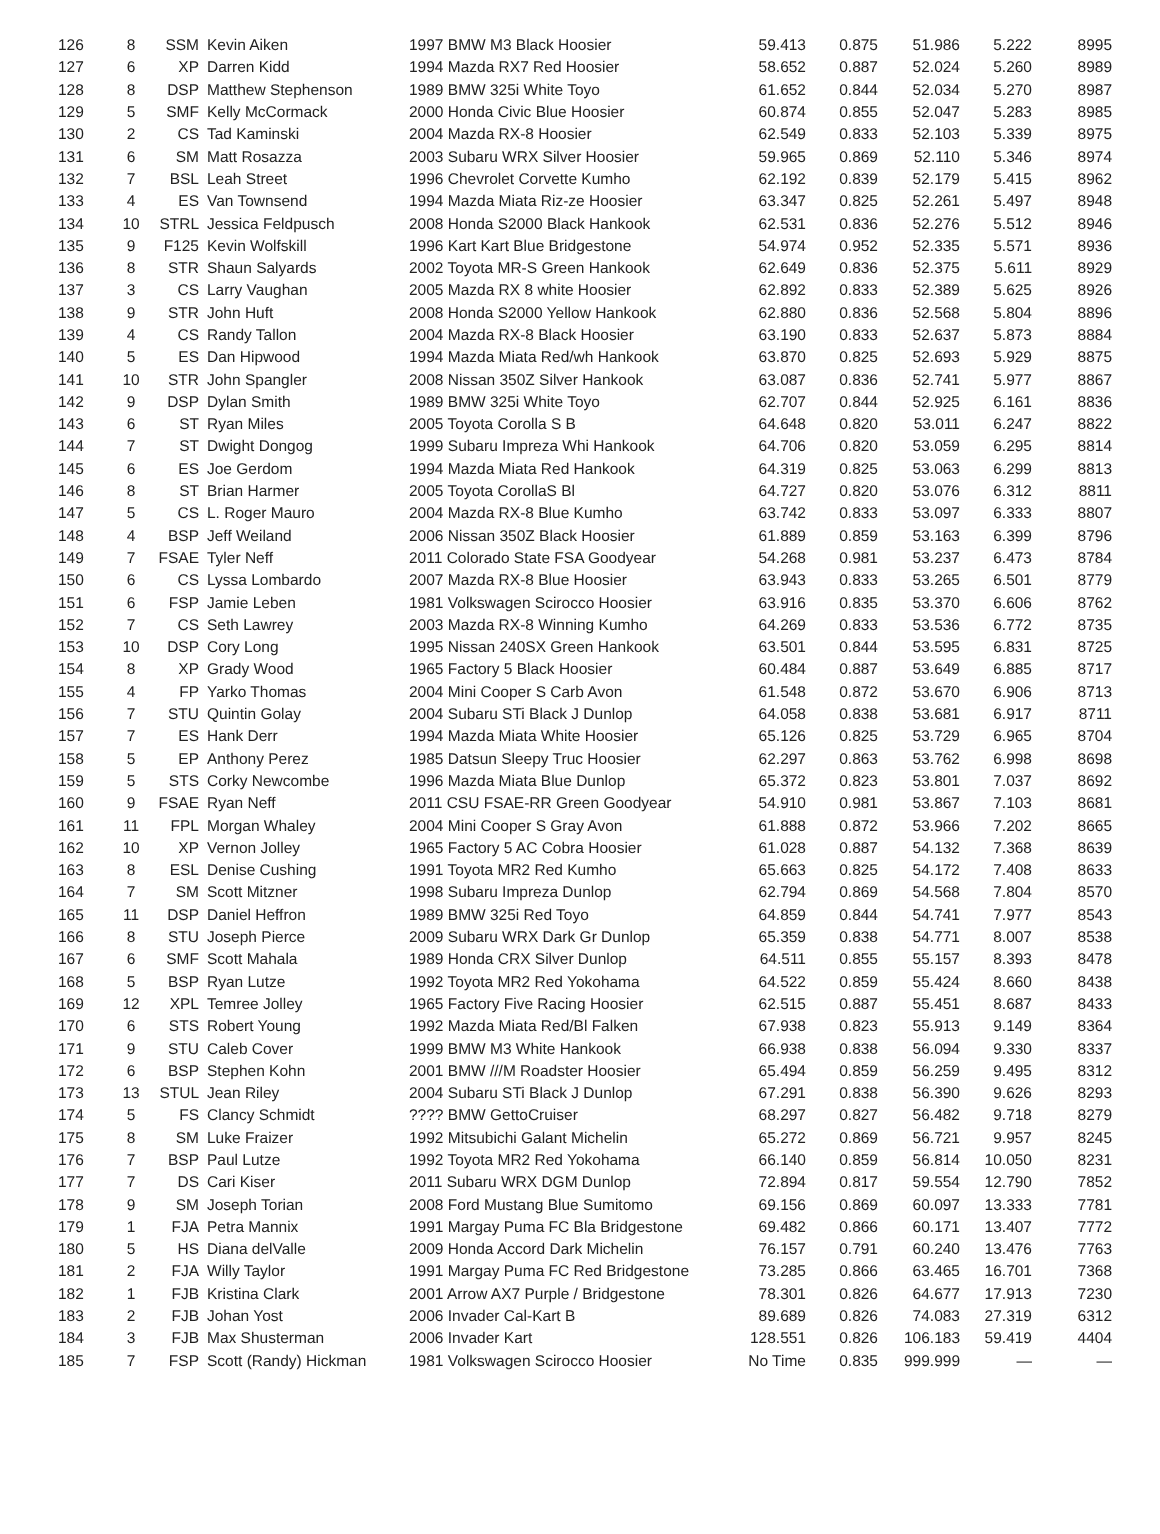| 126 | 8 | SSM | Kevin Aiken | 1997 BMW M3 Black Hoosier | 59.413 | 0.875 | 51.986 | 5.222 | 8995 |
| 127 | 6 | XP | Darren Kidd | 1994 Mazda RX7 Red Hoosier | 58.652 | 0.887 | 52.024 | 5.260 | 8989 |
| 128 | 8 | DSP | Matthew Stephenson | 1989 BMW 325i White Toyo | 61.652 | 0.844 | 52.034 | 5.270 | 8987 |
| 129 | 5 | SMF | Kelly McCormack | 2000 Honda Civic Blue Hoosier | 60.874 | 0.855 | 52.047 | 5.283 | 8985 |
| 130 | 2 | CS | Tad Kaminski | 2004 Mazda RX-8 Hoosier | 62.549 | 0.833 | 52.103 | 5.339 | 8975 |
| 131 | 6 | SM | Matt Rosazza | 2003 Subaru WRX Silver Hoosier | 59.965 | 0.869 | 52.110 | 5.346 | 8974 |
| 132 | 7 | BSL | Leah Street | 1996 Chevrolet Corvette Kumho | 62.192 | 0.839 | 52.179 | 5.415 | 8962 |
| 133 | 4 | ES | Van Townsend | 1994 Mazda Miata Riz-ze Hoosier | 63.347 | 0.825 | 52.261 | 5.497 | 8948 |
| 134 | 10 | STRL | Jessica Feldpusch | 2008 Honda S2000 Black Hankook | 62.531 | 0.836 | 52.276 | 5.512 | 8946 |
| 135 | 9 | F125 | Kevin Wolfskill | 1996 Kart Kart Blue Bridgestone | 54.974 | 0.952 | 52.335 | 5.571 | 8936 |
| 136 | 8 | STR | Shaun Salyards | 2002 Toyota MR-S Green Hankook | 62.649 | 0.836 | 52.375 | 5.611 | 8929 |
| 137 | 3 | CS | Larry Vaughan | 2005 Mazda RX 8 white Hoosier | 62.892 | 0.833 | 52.389 | 5.625 | 8926 |
| 138 | 9 | STR | John Huft | 2008 Honda S2000 Yellow Hankook | 62.880 | 0.836 | 52.568 | 5.804 | 8896 |
| 139 | 4 | CS | Randy Tallon | 2004 Mazda RX-8 Black Hoosier | 63.190 | 0.833 | 52.637 | 5.873 | 8884 |
| 140 | 5 | ES | Dan Hipwood | 1994 Mazda Miata Red/wh Hankook | 63.870 | 0.825 | 52.693 | 5.929 | 8875 |
| 141 | 10 | STR | John Spangler | 2008 Nissan 350Z Silver Hankook | 63.087 | 0.836 | 52.741 | 5.977 | 8867 |
| 142 | 9 | DSP | Dylan Smith | 1989 BMW 325i White Toyo | 62.707 | 0.844 | 52.925 | 6.161 | 8836 |
| 143 | 6 | ST | Ryan Miles | 2005 Toyota Corolla S B | 64.648 | 0.820 | 53.011 | 6.247 | 8822 |
| 144 | 7 | ST | Dwight Dongog | 1999 Subaru Impreza Whi Hankook | 64.706 | 0.820 | 53.059 | 6.295 | 8814 |
| 145 | 6 | ES | Joe Gerdom | 1994 Mazda Miata Red Hankook | 64.319 | 0.825 | 53.063 | 6.299 | 8813 |
| 146 | 8 | ST | Brian Harmer | 2005 Toyota CorollaS Bl | 64.727 | 0.820 | 53.076 | 6.312 | 8811 |
| 147 | 5 | CS | L. Roger Mauro | 2004 Mazda RX-8 Blue Kumho | 63.742 | 0.833 | 53.097 | 6.333 | 8807 |
| 148 | 4 | BSP | Jeff Weiland | 2006 Nissan 350Z Black Hoosier | 61.889 | 0.859 | 53.163 | 6.399 | 8796 |
| 149 | 7 | FSAE | Tyler Neff | 2011 Colorado State FSA Goodyear | 54.268 | 0.981 | 53.237 | 6.473 | 8784 |
| 150 | 6 | CS | Lyssa Lombardo | 2007 Mazda RX-8 Blue Hoosier | 63.943 | 0.833 | 53.265 | 6.501 | 8779 |
| 151 | 6 | FSP | Jamie Leben | 1981 Volkswagen Scirocco Hoosier | 63.916 | 0.835 | 53.370 | 6.606 | 8762 |
| 152 | 7 | CS | Seth Lawrey | 2003 Mazda RX-8 Winning Kumho | 64.269 | 0.833 | 53.536 | 6.772 | 8735 |
| 153 | 10 | DSP | Cory Long | 1995 Nissan 240SX Green Hankook | 63.501 | 0.844 | 53.595 | 6.831 | 8725 |
| 154 | 8 | XP | Grady Wood | 1965 Factory 5 Black Hoosier | 60.484 | 0.887 | 53.649 | 6.885 | 8717 |
| 155 | 4 | FP | Yarko Thomas | 2004 Mini Cooper S Carb Avon | 61.548 | 0.872 | 53.670 | 6.906 | 8713 |
| 156 | 7 | STU | Quintin Golay | 2004 Subaru STi Black J Dunlop | 64.058 | 0.838 | 53.681 | 6.917 | 8711 |
| 157 | 7 | ES | Hank Derr | 1994 Mazda Miata White Hoosier | 65.126 | 0.825 | 53.729 | 6.965 | 8704 |
| 158 | 5 | EP | Anthony Perez | 1985 Datsun Sleepy Truc Hoosier | 62.297 | 0.863 | 53.762 | 6.998 | 8698 |
| 159 | 5 | STS | Corky Newcombe | 1996 Mazda Miata Blue Dunlop | 65.372 | 0.823 | 53.801 | 7.037 | 8692 |
| 160 | 9 | FSAE | Ryan Neff | 2011 CSU FSAE-RR Green Goodyear | 54.910 | 0.981 | 53.867 | 7.103 | 8681 |
| 161 | 11 | FPL | Morgan Whaley | 2004 Mini Cooper S Gray Avon | 61.888 | 0.872 | 53.966 | 7.202 | 8665 |
| 162 | 10 | XP | Vernon Jolley | 1965 Factory 5 AC Cobra Hoosier | 61.028 | 0.887 | 54.132 | 7.368 | 8639 |
| 163 | 8 | ESL | Denise Cushing | 1991 Toyota MR2 Red Kumho | 65.663 | 0.825 | 54.172 | 7.408 | 8633 |
| 164 | 7 | SM | Scott Mitzner | 1998 Subaru Impreza Dunlop | 62.794 | 0.869 | 54.568 | 7.804 | 8570 |
| 165 | 11 | DSP | Daniel Heffron | 1989 BMW 325i Red Toyo | 64.859 | 0.844 | 54.741 | 7.977 | 8543 |
| 166 | 8 | STU | Joseph Pierce | 2009 Subaru WRX Dark Gr Dunlop | 65.359 | 0.838 | 54.771 | 8.007 | 8538 |
| 167 | 6 | SMF | Scott Mahala | 1989 Honda CRX Silver Dunlop | 64.511 | 0.855 | 55.157 | 8.393 | 8478 |
| 168 | 5 | BSP | Ryan Lutze | 1992 Toyota MR2 Red Yokohama | 64.522 | 0.859 | 55.424 | 8.660 | 8438 |
| 169 | 12 | XPL | Temree Jolley | 1965 Factory Five Racing Hoosier | 62.515 | 0.887 | 55.451 | 8.687 | 8433 |
| 170 | 6 | STS | Robert Young | 1992 Mazda Miata Red/Bl Falken | 67.938 | 0.823 | 55.913 | 9.149 | 8364 |
| 171 | 9 | STU | Caleb Cover | 1999 BMW M3 White Hankook | 66.938 | 0.838 | 56.094 | 9.330 | 8337 |
| 172 | 6 | BSP | Stephen Kohn | 2001 BMW ///M Roadster Hoosier | 65.494 | 0.859 | 56.259 | 9.495 | 8312 |
| 173 | 13 | STUL | Jean Riley | 2004 Subaru STi Black J Dunlop | 67.291 | 0.838 | 56.390 | 9.626 | 8293 |
| 174 | 5 | FS | Clancy Schmidt | ???? BMW GettoCruiser | 68.297 | 0.827 | 56.482 | 9.718 | 8279 |
| 175 | 8 | SM | Luke Fraizer | 1992 Mitsubichi Galant Michelin | 65.272 | 0.869 | 56.721 | 9.957 | 8245 |
| 176 | 7 | BSP | Paul Lutze | 1992 Toyota MR2 Red Yokohama | 66.140 | 0.859 | 56.814 | 10.050 | 8231 |
| 177 | 7 | DS | Cari Kiser | 2011 Subaru WRX DGM Dunlop | 72.894 | 0.817 | 59.554 | 12.790 | 7852 |
| 178 | 9 | SM | Joseph Torian | 2008 Ford Mustang Blue Sumitomo | 69.156 | 0.869 | 60.097 | 13.333 | 7781 |
| 179 | 1 | FJA | Petra Mannix | 1991 Margay Puma FC Bla Bridgestone | 69.482 | 0.866 | 60.171 | 13.407 | 7772 |
| 180 | 5 | HS | Diana delValle | 2009 Honda Accord Dark Michelin | 76.157 | 0.791 | 60.240 | 13.476 | 7763 |
| 181 | 2 | FJA | Willy Taylor | 1991 Margay Puma FC Red Bridgestone | 73.285 | 0.866 | 63.465 | 16.701 | 7368 |
| 182 | 1 | FJB | Kristina Clark | 2001 Arrow AX7 Purple / Bridgestone | 78.301 | 0.826 | 64.677 | 17.913 | 7230 |
| 183 | 2 | FJB | Johan Yost | 2006 Invader Cal-Kart B | 89.689 | 0.826 | 74.083 | 27.319 | 6312 |
| 184 | 3 | FJB | Max Shusterman | 2006 Invader Kart | 128.551 | 0.826 | 106.183 | 59.419 | 4404 |
| 185 | 7 | FSP | Scott (Randy) Hickman | 1981 Volkswagen Scirocco Hoosier | No Time | 0.835 | 999.999 | — | — |